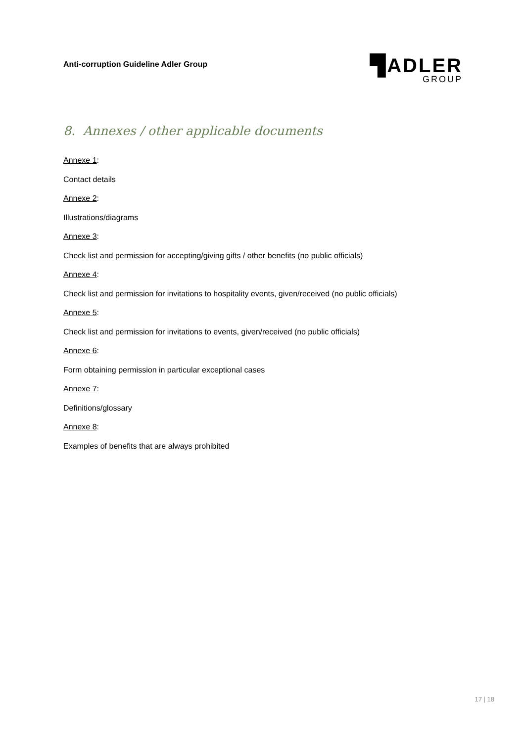Anti-corruption Guideline Adler Group
▜ADLER
GROUP
8. Annexes / other applicable documents
Annexe 1:
Contact details
Annexe 2:
Illustrations/diagrams
Annexe 3:
Check list and permission for accepting/giving gifts / other benefits (no public officials)
Annexe 4:
Check list and permission for invitations to hospitality events, given/received (no public officials)
Annexe 5:
Check list and permission for invitations to events, given/received (no public officials)
Annexe 6:
Form obtaining permission in particular exceptional cases
Annexe 7:
Definitions/glossary
Annexe 8:
Examples of benefits that are always prohibited
17 | 18